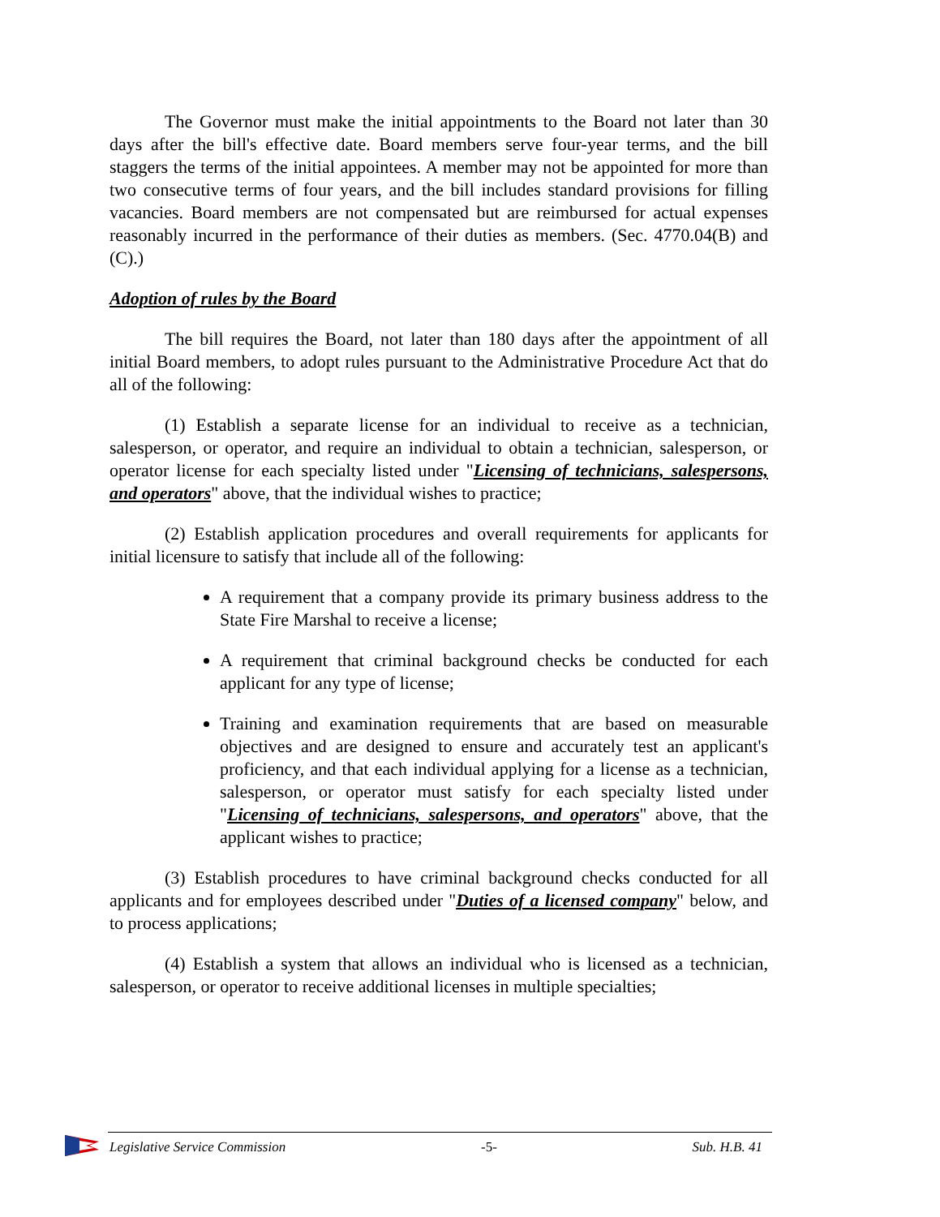The Governor must make the initial appointments to the Board not later than 30 days after the bill's effective date. Board members serve four-year terms, and the bill staggers the terms of the initial appointees. A member may not be appointed for more than two consecutive terms of four years, and the bill includes standard provisions for filling vacancies. Board members are not compensated but are reimbursed for actual expenses reasonably incurred in the performance of their duties as members. (Sec. 4770.04(B) and (C).)
Adoption of rules by the Board
The bill requires the Board, not later than 180 days after the appointment of all initial Board members, to adopt rules pursuant to the Administrative Procedure Act that do all of the following:
(1) Establish a separate license for an individual to receive as a technician, salesperson, or operator, and require an individual to obtain a technician, salesperson, or operator license for each specialty listed under "Licensing of technicians, salespersons, and operators" above, that the individual wishes to practice;
(2) Establish application procedures and overall requirements for applicants for initial licensure to satisfy that include all of the following:
A requirement that a company provide its primary business address to the State Fire Marshal to receive a license;
A requirement that criminal background checks be conducted for each applicant for any type of license;
Training and examination requirements that are based on measurable objectives and are designed to ensure and accurately test an applicant's proficiency, and that each individual applying for a license as a technician, salesperson, or operator must satisfy for each specialty listed under "Licensing of technicians, salespersons, and operators" above, that the applicant wishes to practice;
(3) Establish procedures to have criminal background checks conducted for all applicants and for employees described under "Duties of a licensed company" below, and to process applications;
(4) Establish a system that allows an individual who is licensed as a technician, salesperson, or operator to receive additional licenses in multiple specialties;
Legislative Service Commission -5- Sub. H.B. 41